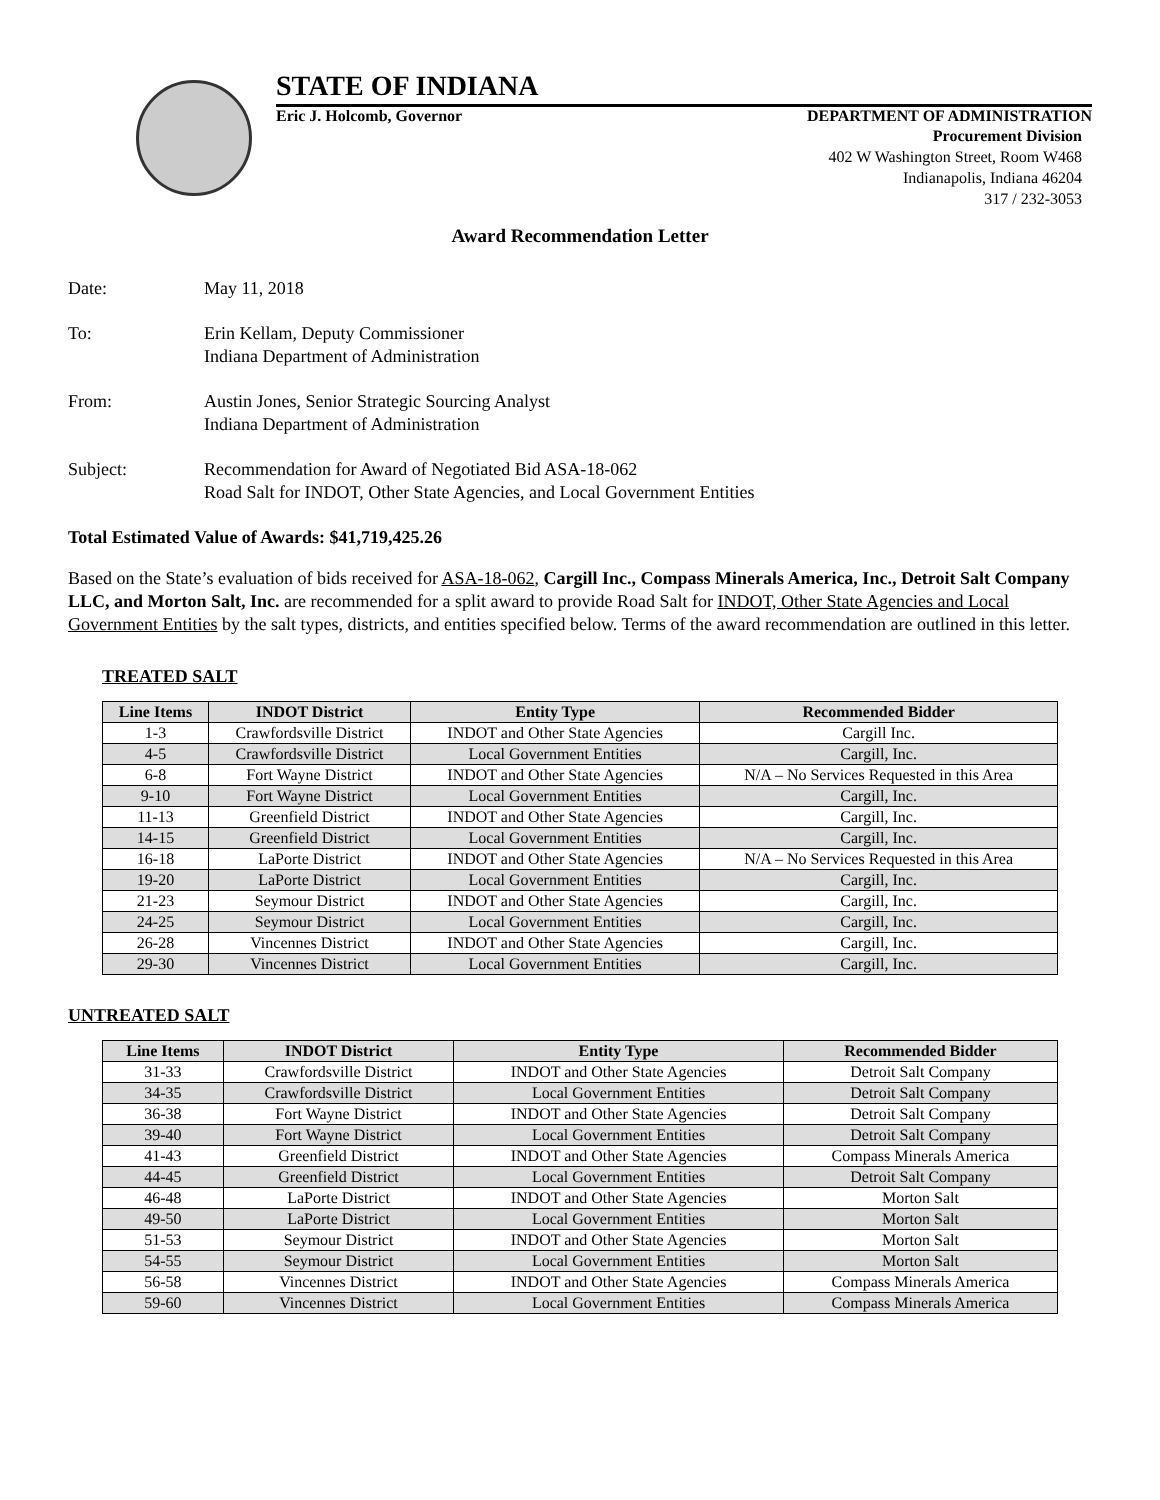STATE OF INDIANA
Eric J. Holcomb, Governor DEPARTMENT OF ADMINISTRATION
Procurement Division
402 W Washington Street, Room W468
Indianapolis, Indiana 46204
317 / 232-3053
Award Recommendation Letter
Date: May 11, 2018
To: Erin Kellam, Deputy Commissioner
Indiana Department of Administration
From: Austin Jones, Senior Strategic Sourcing Analyst
Indiana Department of Administration
Subject: Recommendation for Award of Negotiated Bid ASA-18-062
Road Salt for INDOT, Other State Agencies, and Local Government Entities
Total Estimated Value of Awards: $41,719,425.26
Based on the State’s evaluation of bids received for ASA-18-062, Cargill Inc., Compass Minerals America, Inc., Detroit Salt Company LLC, and Morton Salt, Inc. are recommended for a split award to provide Road Salt for INDOT, Other State Agencies and Local Government Entities by the salt types, districts, and entities specified below. Terms of the award recommendation are outlined in this letter.
TREATED SALT
| Line Items | INDOT District | Entity Type | Recommended Bidder |
| --- | --- | --- | --- |
| 1-3 | Crawfordsville District | INDOT and Other State Agencies | Cargill Inc. |
| 4-5 | Crawfordsville District | Local Government Entities | Cargill, Inc. |
| 6-8 | Fort Wayne District | INDOT and Other State Agencies | N/A – No Services Requested in this Area |
| 9-10 | Fort Wayne District | Local Government Entities | Cargill, Inc. |
| 11-13 | Greenfield District | INDOT and Other State Agencies | Cargill, Inc. |
| 14-15 | Greenfield District | Local Government Entities | Cargill, Inc. |
| 16-18 | LaPorte District | INDOT and Other State Agencies | N/A – No Services Requested in this Area |
| 19-20 | LaPorte District | Local Government Entities | Cargill, Inc. |
| 21-23 | Seymour District | INDOT and Other State Agencies | Cargill, Inc. |
| 24-25 | Seymour District | Local Government Entities | Cargill, Inc. |
| 26-28 | Vincennes District | INDOT and Other State Agencies | Cargill, Inc. |
| 29-30 | Vincennes District | Local Government Entities | Cargill, Inc. |
UNTREATED SALT
| Line Items | INDOT District | Entity Type | Recommended Bidder |
| --- | --- | --- | --- |
| 31-33 | Crawfordsville District | INDOT and Other State Agencies | Detroit Salt Company |
| 34-35 | Crawfordsville District | Local Government Entities | Detroit Salt Company |
| 36-38 | Fort Wayne District | INDOT and Other State Agencies | Detroit Salt Company |
| 39-40 | Fort Wayne District | Local Government Entities | Detroit Salt Company |
| 41-43 | Greenfield District | INDOT and Other State Agencies | Compass Minerals America |
| 44-45 | Greenfield District | Local Government Entities | Detroit Salt Company |
| 46-48 | LaPorte District | INDOT and Other State Agencies | Morton Salt |
| 49-50 | LaPorte District | Local Government Entities | Morton Salt |
| 51-53 | Seymour District | INDOT and Other State Agencies | Morton Salt |
| 54-55 | Seymour District | Local Government Entities | Morton Salt |
| 56-58 | Vincennes District | INDOT and Other State Agencies | Compass Minerals America |
| 59-60 | Vincennes District | Local Government Entities | Compass Minerals America |